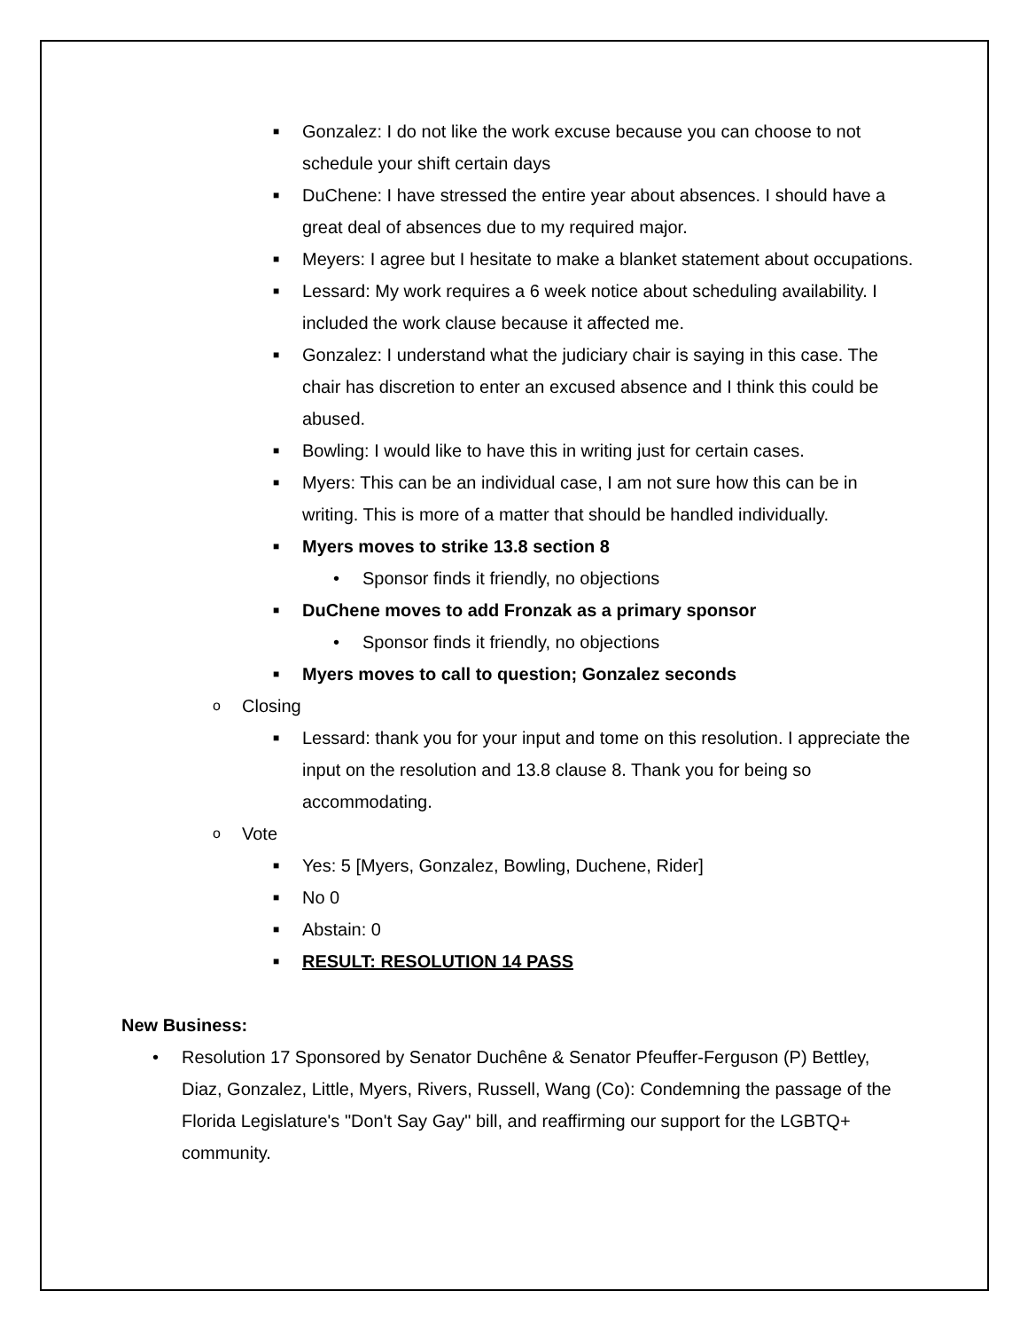■ Gonzalez: I do not like the work excuse because you can choose to not schedule your shift certain days
■ DuChene: I have stressed the entire year about absences. I should have a great deal of absences due to my required major.
■ Meyers: I agree but I hesitate to make a blanket statement about occupations.
■ Lessard: My work requires a 6 week notice about scheduling availability. I included the work clause because it affected me.
■ Gonzalez: I understand what the judiciary chair is saying in this case. The chair has discretion to enter an excused absence and I think this could be abused.
■ Bowling: I would like to have this in writing just for certain cases.
■ Myers: This can be an individual case, I am not sure how this can be in writing. This is more of a matter that should be handled individually.
■ Myers moves to strike 13.8 section 8
• Sponsor finds it friendly, no objections
■ DuChene moves to add Fronzak as a primary sponsor
• Sponsor finds it friendly, no objections
■ Myers moves to call to question; Gonzalez seconds
o Closing
■ Lessard: thank you for your input and tome on this resolution. I appreciate the input on the resolution and 13.8 clause 8. Thank you for being so accommodating.
o Vote
■ Yes: 5 [Myers, Gonzalez, Bowling, Duchene, Rider]
■ No 0
■ Abstain: 0
■ RESULT: RESOLUTION 14 PASS
New Business:
• Resolution 17 Sponsored by Senator Duchêne & Senator Pfeuffer-Ferguson (P) Bettley, Diaz, Gonzalez, Little, Myers, Rivers, Russell, Wang (Co): Condemning the passage of the Florida Legislature's "Don't Say Gay" bill, and reaffirming our support for the LGBTQ+ community.